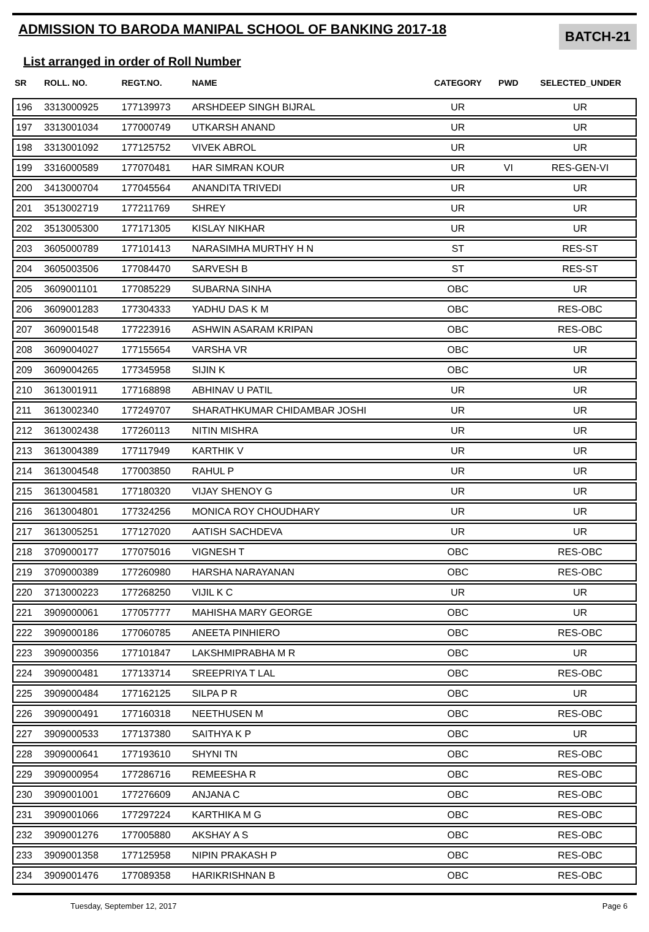ADMISSION TO BARODA MANIPAL SCHOOL OF BANKING 2017-18
BATCH-21
List arranged in order of Roll Number
| SR | ROLL. NO. | REGT.NO. | NAME | CATEGORY | PWD | SELECTED_UNDER |
| --- | --- | --- | --- | --- | --- | --- |
| 196 | 3313000925 | 177139973 | ARSHDEEP SINGH BIJRAL | UR | | UR |
| 197 | 3313001034 | 177000749 | UTKARSH ANAND | UR | | UR |
| 198 | 3313001092 | 177125752 | VIVEK ABROL | UR | | UR |
| 199 | 3316000589 | 177070481 | HAR SIMRAN KOUR | UR | VI | RES-GEN-VI |
| 200 | 3413000704 | 177045564 | ANANDITA TRIVEDI | UR | | UR |
| 201 | 3513002719 | 177211769 | SHREY | UR | | UR |
| 202 | 3513005300 | 177171305 | KISLAY NIKHAR | UR | | UR |
| 203 | 3605000789 | 177101413 | NARASIMHA MURTHY H N | ST | | RES-ST |
| 204 | 3605003506 | 177084470 | SARVESH B | ST | | RES-ST |
| 205 | 3609001101 | 177085229 | SUBARNA SINHA | OBC | | UR |
| 206 | 3609001283 | 177304333 | YADHU DAS K M | OBC | | RES-OBC |
| 207 | 3609001548 | 177223916 | ASHWIN ASARAM KRIPAN | OBC | | RES-OBC |
| 208 | 3609004027 | 177155654 | VARSHA VR | OBC | | UR |
| 209 | 3609004265 | 177345958 | SIJIN K | OBC | | UR |
| 210 | 3613001911 | 177168898 | ABHINAV U PATIL | UR | | UR |
| 211 | 3613002340 | 177249707 | SHARATHKUMAR CHIDAMBAR JOSHI | UR | | UR |
| 212 | 3613002438 | 177260113 | NITIN MISHRA | UR | | UR |
| 213 | 3613004389 | 177117949 | KARTHIK V | UR | | UR |
| 214 | 3613004548 | 177003850 | RAHUL P | UR | | UR |
| 215 | 3613004581 | 177180320 | VIJAY SHENOY G | UR | | UR |
| 216 | 3613004801 | 177324256 | MONICA ROY CHOUDHARY | UR | | UR |
| 217 | 3613005251 | 177127020 | AATISH SACHDEVA | UR | | UR |
| 218 | 3709000177 | 177075016 | VIGNESH T | OBC | | RES-OBC |
| 219 | 3709000389 | 177260980 | HARSHA NARAYANAN | OBC | | RES-OBC |
| 220 | 3713000223 | 177268250 | VIJIL K C | UR | | UR |
| 221 | 3909000061 | 177057777 | MAHISHA MARY GEORGE | OBC | | UR |
| 222 | 3909000186 | 177060785 | ANEETA PINHIERO | OBC | | RES-OBC |
| 223 | 3909000356 | 177101847 | LAKSHMIPRABHA M R | OBC | | UR |
| 224 | 3909000481 | 177133714 | SREEPRIYA T LAL | OBC | | RES-OBC |
| 225 | 3909000484 | 177162125 | SILPA P R | OBC | | UR |
| 226 | 3909000491 | 177160318 | NEETHUSEN M | OBC | | RES-OBC |
| 227 | 3909000533 | 177137380 | SAITHYA K P | OBC | | UR |
| 228 | 3909000641 | 177193610 | SHYNI TN | OBC | | RES-OBC |
| 229 | 3909000954 | 177286716 | REMEESHA R | OBC | | RES-OBC |
| 230 | 3909001001 | 177276609 | ANJANA C | OBC | | RES-OBC |
| 231 | 3909001066 | 177297224 | KARTHIKA M G | OBC | | RES-OBC |
| 232 | 3909001276 | 177005880 | AKSHAY A S | OBC | | RES-OBC |
| 233 | 3909001358 | 177125958 | NIPIN PRAKASH P | OBC | | RES-OBC |
| 234 | 3909001476 | 177089358 | HARIKRISHNAN B | OBC | | RES-OBC |
Tuesday, September 12, 2017 Page 6